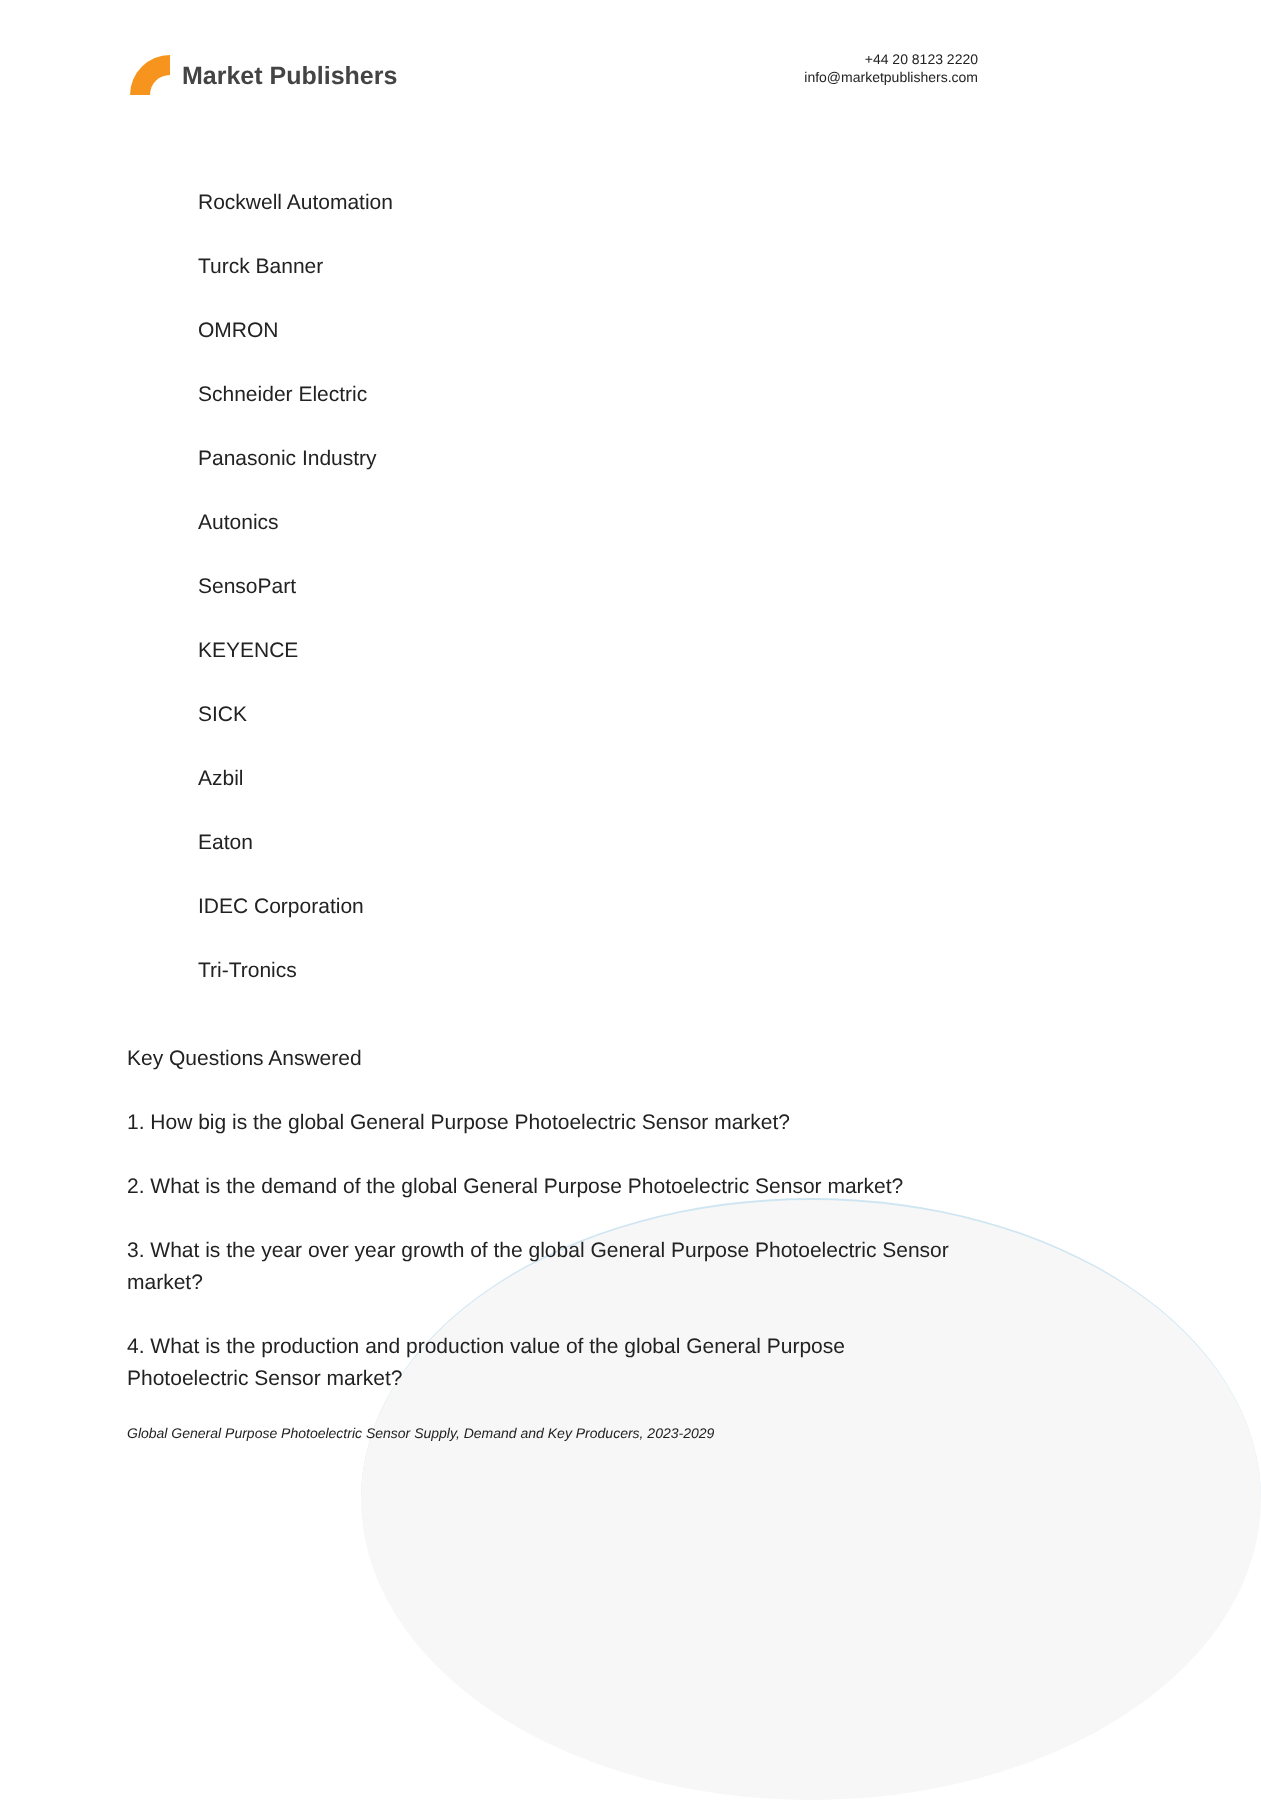Market Publishers
+44 20 8123 2220
info@marketpublishers.com
Rockwell Automation
Turck Banner
OMRON
Schneider Electric
Panasonic Industry
Autonics
SensoPart
KEYENCE
SICK
Azbil
Eaton
IDEC Corporation
Tri-Tronics
Key Questions Answered
1. How big is the global General Purpose Photoelectric Sensor market?
2. What is the demand of the global General Purpose Photoelectric Sensor market?
3. What is the year over year growth of the global General Purpose Photoelectric Sensor market?
4. What is the production and production value of the global General Purpose Photoelectric Sensor market?
Global General Purpose Photoelectric Sensor Supply, Demand and Key Producers, 2023-2029